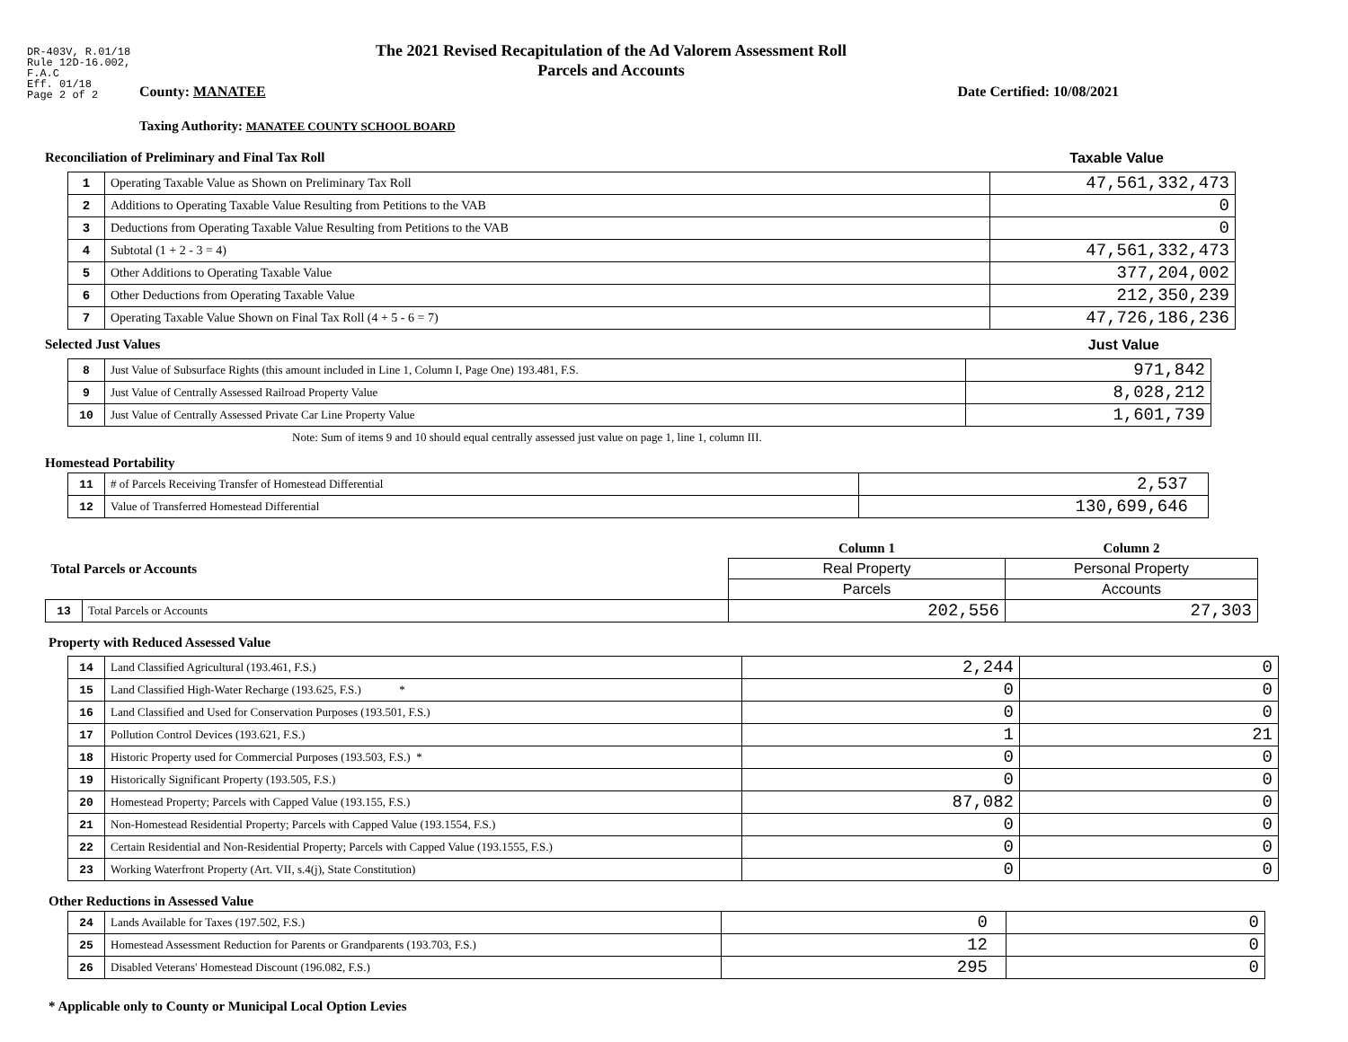DR-403V, R.01/18
Rule 12D-16.002,
F.A.C
Eff. 01/18
Page 2 of 2
The 2021 Revised Recapitulation of the Ad Valorem Assessment Roll
Parcels and Accounts
County: MANATEE Date Certified: 10/08/2021
Taxing Authority: MANATEE COUNTY SCHOOL BOARD
Reconciliation of Preliminary and Final Tax Roll Taxable Value
| 1 | Operating Taxable Value as Shown on Preliminary Tax Roll | 47,561,332,473 |
| 2 | Additions to Operating Taxable Value Resulting from Petitions to the VAB | 0 |
| 3 | Deductions from Operating Taxable Value Resulting from Petitions to the VAB | 0 |
| 4 | Subtotal (1 + 2 - 3 = 4) | 47,561,332,473 |
| 5 | Other Additions to Operating Taxable Value | 377,204,002 |
| 6 | Other Deductions from Operating Taxable Value | 212,350,239 |
| 7 | Operating Taxable Value Shown on Final Tax Roll (4 + 5 - 6 = 7) | 47,726,186,236 |
Selected Just Values Just Value
| 8 | Just Value of Subsurface Rights (this amount included in Line 1, Column I, Page One) 193.481, F.S. | 971,842 |
| 9 | Just Value of Centrally Assessed Railroad Property Value | 8,028,212 |
| 10 | Just Value of Centrally Assessed Private Car Line Property Value | 1,601,739 |
Note: Sum of items 9 and 10 should equal centrally assessed just value on page 1, line 1, column III.
Homestead Portability
| 11 | # of Parcels Receiving Transfer of Homestead Differential | 2,537 |
| 12 | Value of Transferred Homestead Differential | 130,699,646 |
| Total Parcels or Accounts | | Column 1 | Column 2 |
| | | Real Property | Personal Property |
| | | Parcels | Accounts |
| 13 | Total Parcels or Accounts | 202,556 | 27,303 |
Property with Reduced Assessed Value
| 14 | Land Classified Agricultural (193.461, F.S.) | 2,244 | 0 |
| 15 | Land Classified High-Water Recharge (193.625, F.S.) * | 0 | 0 |
| 16 | Land Classified and Used for Conservation Purposes (193.501, F.S.) | 0 | 0 |
| 17 | Pollution Control Devices (193.621, F.S.) | 1 | 21 |
| 18 | Historic Property used for Commercial Purposes (193.503, F.S.) * | 0 | 0 |
| 19 | Historically Significant Property (193.505, F.S.) | 0 | 0 |
| 20 | Homestead Property; Parcels with Capped Value (193.155, F.S.) | 87,082 | 0 |
| 21 | Non-Homestead Residential Property; Parcels with Capped Value (193.1554, F.S.) | 0 | 0 |
| 22 | Certain Residential and Non-Residential Property; Parcels with Capped Value (193.1555, F.S.) | 0 | 0 |
| 23 | Working Waterfront Property (Art. VII, s.4(j), State Constitution) | 0 | 0 |
Other Reductions in Assessed Value
| 24 | Lands Available for Taxes (197.502, F.S.) | 0 | 0 |
| 25 | Homestead Assessment Reduction for Parents or Grandparents (193.703, F.S.) | 12 | 0 |
| 26 | Disabled Veterans' Homestead Discount (196.082, F.S.) | 295 | 0 |
* Applicable only to County or Municipal Local Option Levies